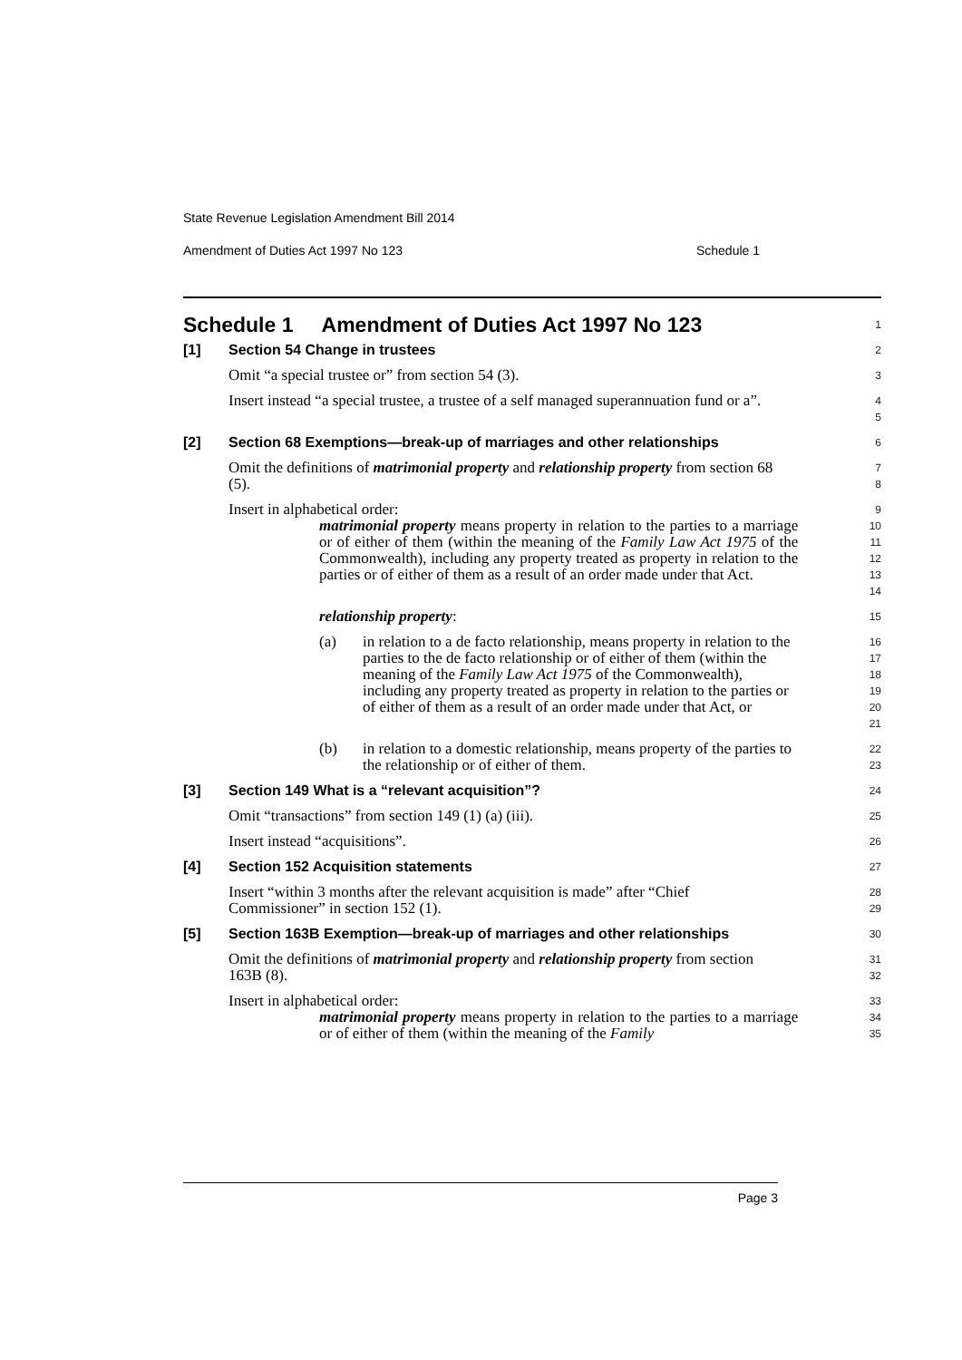State Revenue Legislation Amendment Bill 2014
Amendment of Duties Act 1997 No 123 Schedule 1
Schedule 1 Amendment of Duties Act 1997 No 123
1
[1] Section 54 Change in trustees
2
Omit “a special trustee or” from section 54 (3).
3
Insert instead “a special trustee, a trustee of a self managed superannuation fund or a”.
4
5
[2] Section 68 Exemptions—break-up of marriages and other relationships
6
Omit the definitions of matrimonial property and relationship property from section 68 (5).
7
8
Insert in alphabetical order:
9
matrimonial property means property in relation to the parties to a marriage or of either of them (within the meaning of the Family Law Act 1975 of the Commonwealth), including any property treated as property in relation to the parties or of either of them as a result of an order made under that Act.
10
11
12
13
14
relationship property:
15
(a) in relation to a de facto relationship, means property in relation to the parties to the de facto relationship or of either of them (within the meaning of the Family Law Act 1975 of the Commonwealth), including any property treated as property in relation to the parties or of either of them as a result of an order made under that Act, or
16
17
18
19
20
21
(b) in relation to a domestic relationship, means property of the parties to the relationship or of either of them.
22
23
[3] Section 149 What is a “relevant acquisition”?
24
Omit “transactions” from section 149 (1) (a) (iii).
25
Insert instead “acquisitions”.
26
[4] Section 152 Acquisition statements
27
Insert “within 3 months after the relevant acquisition is made” after “Chief Commissioner” in section 152 (1).
28
29
[5] Section 163B Exemption—break-up of marriages and other relationships
30
Omit the definitions of matrimonial property and relationship property from section 163B (8).
31
32
Insert in alphabetical order:
33
matrimonial property means property in relation to the parties to a marriage or of either of them (within the meaning of the Family
34
35
Page 3